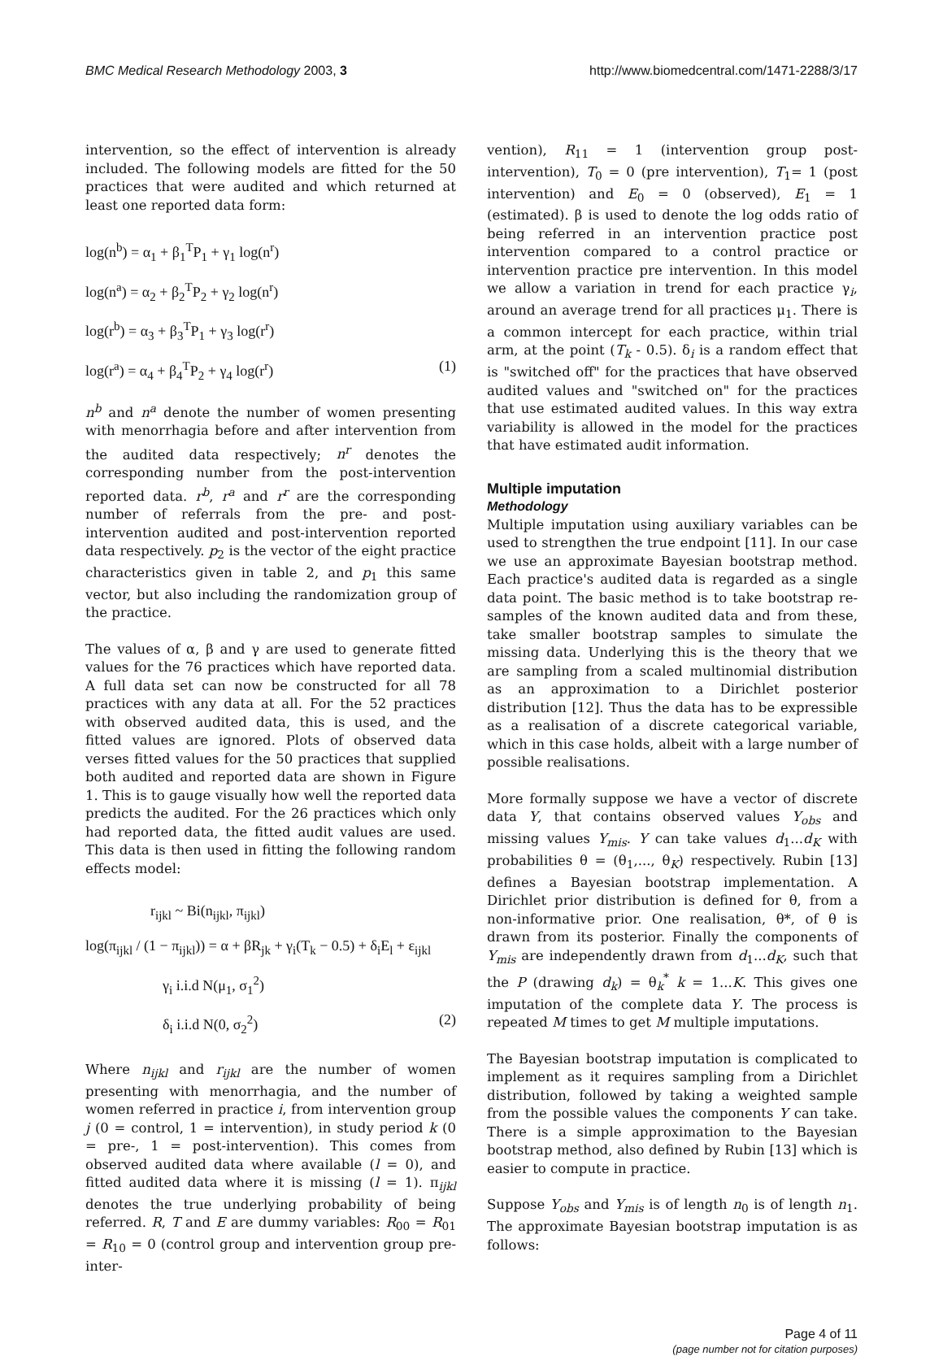BMC Medical Research Methodology 2003, 3 http://www.biomedcentral.com/1471-2288/3/17
intervention, so the effect of intervention is already included. The following models are fitted for the 50 practices that were audited and which returned at least one reported data form:
log(n<sup>b</sup>) = α<sub>1</sub> + β<sub>1</sub><sup>T</sup>P<sub>1</sub> + γ<sub>1</sub> log(n<sup>r</sup>)
log(n<sup>a</sup>) = α<sub>2</sub> + β<sub>2</sub><sup>T</sup>P<sub>2</sub> + γ<sub>2</sub> log(n<sup>r</sup>)
log(r<sup>b</sup>) = α<sub>3</sub> + β<sub>3</sub><sup>T</sup>P<sub>1</sub> + γ<sub>3</sub> log(r<sup>r</sup>)
log(r<sup>a</sup>) = α<sub>4</sub> + β<sub>4</sub><sup>T</sup>P<sub>2</sub> + γ<sub>4</sub> log(r<sup>r</sup>) (1)
n<sup>b</sup> and n<sup>a</sup> denote the number of women presenting with menorrhagia before and after intervention from the audited data respectively; n<sup>r</sup> denotes the corresponding number from the post-intervention reported data. r<sup>b</sup>, r<sup>a</sup> and r<sup>r</sup> are the corresponding number of referrals from the pre- and post-intervention audited and post-intervention reported data respectively. p<sub>2</sub> is the vector of the eight practice characteristics given in table 2, and p<sub>1</sub> this same vector, but also including the randomization group of the practice.
The values of α, β and γ are used to generate fitted values for the 76 practices which have reported data. A full data set can now be constructed for all 78 practices with any data at all. For the 52 practices with observed audited data, this is used, and the fitted values are ignored. Plots of observed data verses fitted values for the 50 practices that supplied both audited and reported data are shown in Figure 1. This is to gauge visually how well the reported data predicts the audited. For the 26 practices which only had reported data, the fitted audit values are used. This data is then used in fitting the following random effects model:
r<sub>ijkl</sub> ~ Bi(n<sub>ijkl</sub>, π<sub>ijkl</sub>)
log(π<sub>ijkl</sub> / (1 − π<sub>ijkl</sub>)) = α + βR<sub>jk</sub> + γ<sub>i</sub>(T<sub>k</sub> − 0.5) + δ<sub>i</sub>E<sub>l</sub> + ε<sub>ijkl</sub>
γ<sub>i</sub> i.i.d N(μ<sub>1</sub>, σ<sub>1</sub><sup>2</sup>)
δ<sub>i</sub> i.i.d N(0, σ<sub>2</sub><sup>2</sup>) (2)
Where n<sub>ijkl</sub> and r<sub>ijkl</sub> are the number of women presenting with menorrhagia, and the number of women referred in practice i, from intervention group j (0 = control, 1 = intervention), in study period k (0 = pre-, 1 = post-intervention). This comes from observed audited data where available (l = 0), and fitted audited data where it is missing (l = 1). π<sub>ijkl</sub> denotes the true underlying probability of being referred. R, T and E are dummy variables: R<sub>00</sub> = R<sub>01</sub> = R<sub>10</sub> = 0 (control group and intervention group pre-inter-
vention), R<sub>11</sub> = 1 (intervention group post-intervention), T<sub>0</sub> = 0 (pre intervention), T<sub>1</sub>= 1 (post intervention) and E<sub>0</sub> = 0 (observed), E<sub>1</sub> = 1 (estimated). β is used to denote the log odds ratio of being referred in an intervention practice post intervention compared to a control practice or intervention practice pre intervention. In this model we allow a variation in trend for each practice γ<sub>i</sub>, around an average trend for all practices μ<sub>1</sub>. There is a common intercept for each practice, within trial arm, at the point (T<sub>k</sub> - 0.5). δ<sub>i</sub> is a random effect that is "switched off" for the practices that have observed audited values and "switched on" for the practices that use estimated audited values. In this way extra variability is allowed in the model for the practices that have estimated audit information.
Multiple imputation
Methodology
Multiple imputation using auxiliary variables can be used to strengthen the true endpoint [11]. In our case we use an approximate Bayesian bootstrap method. Each practice's audited data is regarded as a single data point. The basic method is to take bootstrap re-samples of the known audited data and from these, take smaller bootstrap samples to simulate the missing data. Underlying this is the theory that we are sampling from a scaled multinomial distribution as an approximation to a Dirichlet posterior distribution [12]. Thus the data has to be expressible as a realisation of a discrete categorical variable, which in this case holds, albeit with a large number of possible realisations.
More formally suppose we have a vector of discrete data Y, that contains observed values Y<sub>obs</sub> and missing values Y<sub>mis</sub>. Y can take values d<sub>1</sub>...d<sub>K</sub> with probabilities θ = (θ<sub>1</sub>,..., θ<sub>K</sub>) respectively. Rubin [13] defines a Bayesian bootstrap implementation. A Dirichlet prior distribution is defined for θ, from a non-informative prior. One realisation, θ*, of θ is drawn from its posterior. Finally the components of Y<sub>mis</sub> are independently drawn from d<sub>1</sub>...d<sub>K</sub>, such that the P (drawing d<sub>k</sub>) = θ<sub>k</sub><sup>*</sup> k = 1...K. This gives one imputation of the complete data Y. The process is repeated M times to get M multiple imputations.
The Bayesian bootstrap imputation is complicated to implement as it requires sampling from a Dirichlet distribution, followed by taking a weighted sample from the possible values the components Y can take. There is a simple approximation to the Bayesian bootstrap method, also defined by Rubin [13] which is easier to compute in practice.
Suppose Y<sub>obs</sub> and Y<sub>mis</sub> is of length n<sub>0</sub> is of length n<sub>1</sub>. The approximate Bayesian bootstrap imputation is as follows:
Page 4 of 11
(page number not for citation purposes)